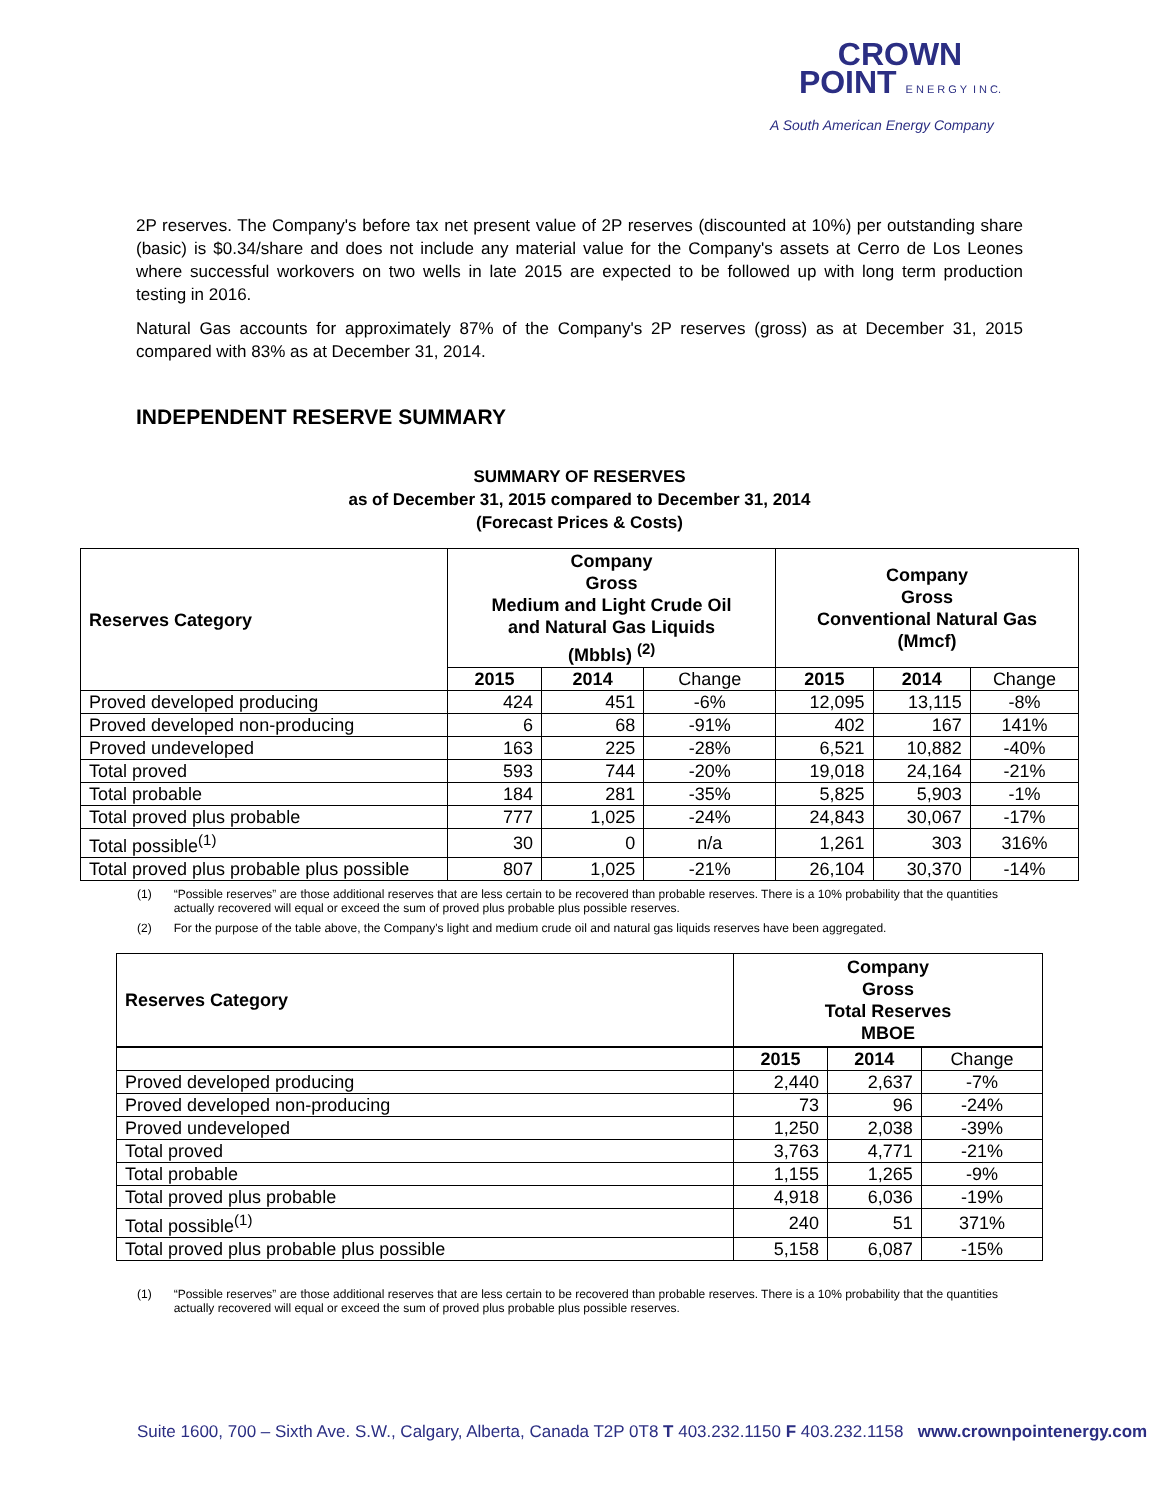CROWN
POINT E N E R G Y I N C.
A South American Energy Company
2P reserves. The Company's before tax net present value of 2P reserves (discounted at 10%) per outstanding share (basic) is $0.34/share and does not include any material value for the Company's assets at Cerro de Los Leones where successful workovers on two wells in late 2015 are expected to be followed up with long term production testing in 2016.
Natural Gas accounts for approximately 87% of the Company's 2P reserves (gross) as at December 31, 2015 compared with 83% as at December 31, 2014.
INDEPENDENT RESERVE SUMMARY
SUMMARY OF RESERVES
as of December 31, 2015 compared to December 31, 2014
(Forecast Prices & Costs)
| Reserves Category | Company Gross Medium and Light Crude Oil and Natural Gas Liquids (Mbbls) <sup>(2)</sup> | | | Company Gross Conventional Natural Gas (Mmcf) | | |
| --- | --- | --- | --- | --- | --- | --- |
| | 2015 | 2014 | Change | 2015 | 2014 | Change |
| Proved developed producing | 424 | 451 | -6% | 12,095 | 13,115 | -8% |
| Proved developed non-producing | 6 | 68 | -91% | 402 | 167 | 141% |
| Proved undeveloped | 163 | 225 | -28% | 6,521 | 10,882 | -40% |
| Total proved | 593 | 744 | -20% | 19,018 | 24,164 | -21% |
| Total probable | 184 | 281 | -35% | 5,825 | 5,903 | -1% |
| Total proved plus probable | 777 | 1,025 | -24% | 24,843 | 30,067 | -17% |
| Total possible<sup>(1)</sup> | 30 | 0 | n/a | 1,261 | 303 | 316% |
| Total proved plus probable plus possible | 807 | 1,025 | -21% | 26,104 | 30,370 | -14% |
(1) “Possible reserves” are those additional reserves that are less certain to be recovered than probable reserves. There is a 10% probability that the quantities actually recovered will equal or exceed the sum of proved plus probable plus possible reserves.
(2) For the purpose of the table above, the Company's light and medium crude oil and natural gas liquids reserves have been aggregated.
| Reserves Category | Company Gross Total Reserves MBOE |
| --- | --- |
| | 2015 | 2014 | Change |
| Proved developed producing | 2,440 | 2,637 | -7% |
| Proved developed non-producing | 73 | 96 | -24% |
| Proved undeveloped | 1,250 | 2,038 | -39% |
| Total proved | 3,763 | 4,771 | -21% |
| Total probable | 1,155 | 1,265 | -9% |
| Total proved plus probable | 4,918 | 6,036 | -19% |
| Total possible<sup>(1)</sup> | 240 | 51 | 371% |
| Total proved plus probable plus possible | 5,158 | 6,087 | -15% |
(1) “Possible reserves” are those additional reserves that are less certain to be recovered than probable reserves. There is a 10% probability that the quantities actually recovered will equal or exceed the sum of proved plus probable plus possible reserves.
Suite 1600, 700 – Sixth Ave. S.W., Calgary, Alberta, Canada T2P 0T8 T 403.232.1150 F 403.232.1158 www.crownpointenergy.com